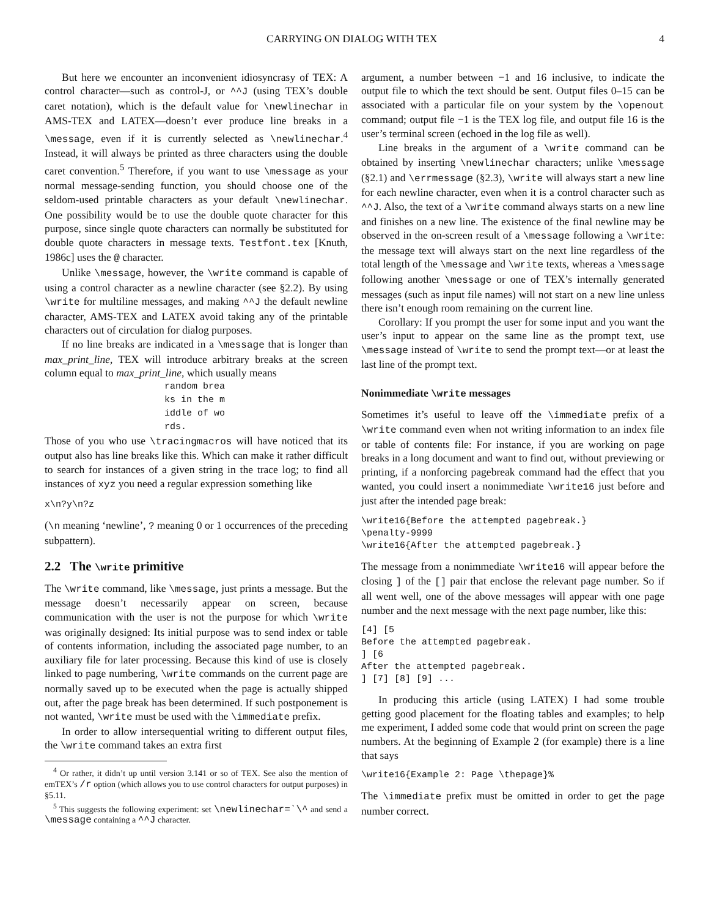CARRYING ON DIALOG WITH TEX 4
But here we encounter an inconvenient idiosyncrasy of TEX: A control character—such as control-J, or ^^J (using TEX’s double caret notation), which is the default value for \newlinechar in AMS-TEX and LATEX—doesn’t ever produce line breaks in a \message, even if it is currently selected as \newlinechar.<sup>4</sup> Instead, it will always be printed as three characters using the double caret convention.<sup>5</sup> Therefore, if you want to use \message as your normal message-sending function, you should choose one of the seldom-used printable characters as your default \newlinechar. One possibility would be to use the double quote character for this purpose, since single quote characters can normally be substituted for double quote characters in message texts. Testfont.tex [Knuth, 1986c] uses the @ character.
Unlike \message, however, the \write command is capable of using a control character as a newline character (see §2.2). By using \write for multiline messages, and making ^^J the default newline character, AMS-TEX and LATEX avoid taking any of the printable characters out of circulation for dialog purposes.
If no line breaks are indicated in a \message that is longer than max_print_line, TEX will introduce arbitrary breaks at the screen column equal to max_print_line, which usually means
random brea
ks in the m
iddle of wo
rds.
Those of you who use \tracingmacros will have noticed that its output also has line breaks like this. Which can make it rather difficult to search for instances of a given string in the trace log; to find all instances of xyz you need a regular expression something like
x\n?y\n?z
(\n meaning ‘newline’, ? meaning 0 or 1 occurrences of the preceding subpattern).
2.2 The \write primitive
The \write command, like \message, just prints a message. But the message doesn’t necessarily appear on screen, because communication with the user is not the purpose for which \write was originally designed: Its initial purpose was to send index or table of contents information, including the associated page number, to an auxiliary file for later processing. Because this kind of use is closely linked to page numbering, \write commands on the current page are normally saved up to be executed when the page is actually shipped out, after the page break has been determined. If such postponement is not wanted, \write must be used with the \immediate prefix.
In order to allow intersequential writing to different output files, the \write command takes an extra first
<sup>4</sup> Or rather, it didn’t up until version 3.141 or so of TEX. See also the mention of emTEX’s /r option (which allows you to use control characters for output purposes) in §5.11.
<sup>5</sup> This suggests the following experiment: set \newlinechar=`\^ and send a \message containing a ^^J character.
argument, a number between −1 and 16 inclusive, to indicate the output file to which the text should be sent. Output files 0–15 can be associated with a particular file on your system by the \openout command; output file −1 is the TEX log file, and output file 16 is the user’s terminal screen (echoed in the log file as well).
Line breaks in the argument of a \write command can be obtained by inserting \newlinechar characters; unlike \message (§2.1) and \errmessage (§2.3), \write will always start a new line for each newline character, even when it is a control character such as ^^J. Also, the text of a \write command always starts on a new line and finishes on a new line. The existence of the final newline may be observed in the on-screen result of a \message following a \write: the message text will always start on the next line regardless of the total length of the \message and \write texts, whereas a \message following another \message or one of TEX’s internally generated messages (such as input file names) will not start on a new line unless there isn’t enough room remaining on the current line.
Corollary: If you prompt the user for some input and you want the user’s input to appear on the same line as the prompt text, use \message instead of \write to send the prompt text—or at least the last line of the prompt text.
Nonimmediate \write messages
Sometimes it’s useful to leave off the \immediate prefix of a \write command even when not writing information to an index file or table of contents file: For instance, if you are working on page breaks in a long document and want to find out, without previewing or printing, if a nonforcing pagebreak command had the effect that you wanted, you could insert a nonimmediate \write16 just before and just after the intended page break:
\write16{Before the attempted pagebreak.}
\penalty-9999
\write16{After the attempted pagebreak.}
The message from a nonimmediate \write16 will appear before the closing ] of the [] pair that enclose the relevant page number. So if all went well, one of the above messages will appear with one page number and the next message with the next page number, like this:
[4] [5
Before the attempted pagebreak.
] [6
After the attempted pagebreak.
] [7] [8] [9] ...
In producing this article (using LATEX) I had some trouble getting good placement for the floating tables and examples; to help me experiment, I added some code that would print on screen the page numbers. At the beginning of Example 2 (for example) there is a line that says
\write16{Example 2: Page \thepage}%
The \immediate prefix must be omitted in order to get the page number correct.